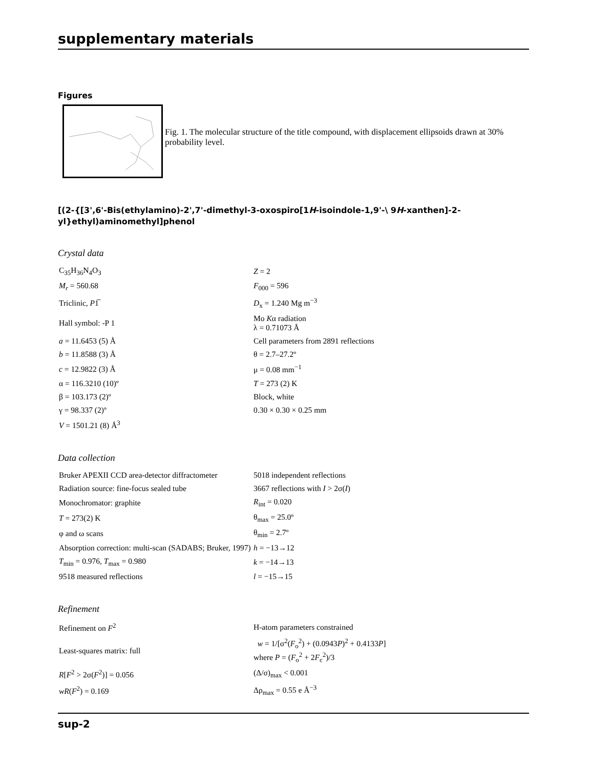supplementary materials
Figures
Fig. 1. The molecular structure of the title compound, with displacement ellipsoids drawn at 30% probability level.
[(2-{[3',6'-Bis(ethylamino)-2',7'-dimethyl-3-oxospiro[1H-isoindole-1,9'-\ 9H-xanthen]-2-yl}ethyl)aminomethyl]phenol
Crystal data
| C<sub>35</sub>H<sub>36</sub>N<sub>4</sub>O<sub>3</sub> | Z = 2 |
| M<sub>r</sub> = 560.68 | F<sub>000</sub> = 596 |
| Triclinic, P 1̅ | D<sub>x</sub> = 1.240 Mg m<sup>−3</sup> |
| Hall symbol: -P 1 | Mo K α radiation λ = 0.71073 Å |
| a = 11.6453 (5) Å | Cell parameters from 2891 reflections |
| b = 11.8588 (3) Å | θ = 2.7–27.2º |
| c = 12.9822 (3) Å | μ = 0.08 mm<sup>−1</sup> |
| α = 116.3210 (10)º | T = 273 (2) K |
| β = 103.173 (2)º | Block, white |
| γ = 98.337 (2)º | 0.30 × 0.30 × 0.25 mm |
| V = 1501.21 (8) Å<sup>3</sup> | |
Data collection
| Bruker APEXII CCD area-detector diffractometer | 5018 independent reflections |
| Radiation source: fine-focus sealed tube | 3667 reflections with I > 2σ( I ) |
| Monochromator: graphite | R<sub>int</sub> = 0.020 |
| T = 273(2) K | θ<sub>max</sub> = 25.0º |
| φ and ω scans | θ<sub>min</sub> = 2.7º |
| Absorption correction: multi-scan (SADABS; Bruker, 1997) | h = −13→12 |
| T<sub>min</sub> = 0.976, T<sub>max</sub> = 0.980 | k = −14→13 |
| 9518 measured reflections | l = −15→15 |
Refinement
| Refinement on F<sup>2</sup> | H-atom parameters constrained |
| Least-squares matrix: full | w = 1/[σ<sup>2</sup>( F<sub>o</sub><sup>2</sup>) + (0.0943 P )<sup>2</sup> + 0.4133 P ] where P = ( F<sub>o</sub><sup>2</sup> + 2 F<sub>c</sub><sup>2</sup>)/3 |
| R [ F<sup>2</sup> > 2σ( F<sup>2</sup>)] = 0.056 | (Δ/σ)<sub>max</sub> < 0.001 |
| wR ( F<sup>2</sup>) = 0.169 | Δρ<sub>max</sub> = 0.55 e Å<sup>−3</sup> |
sup-2